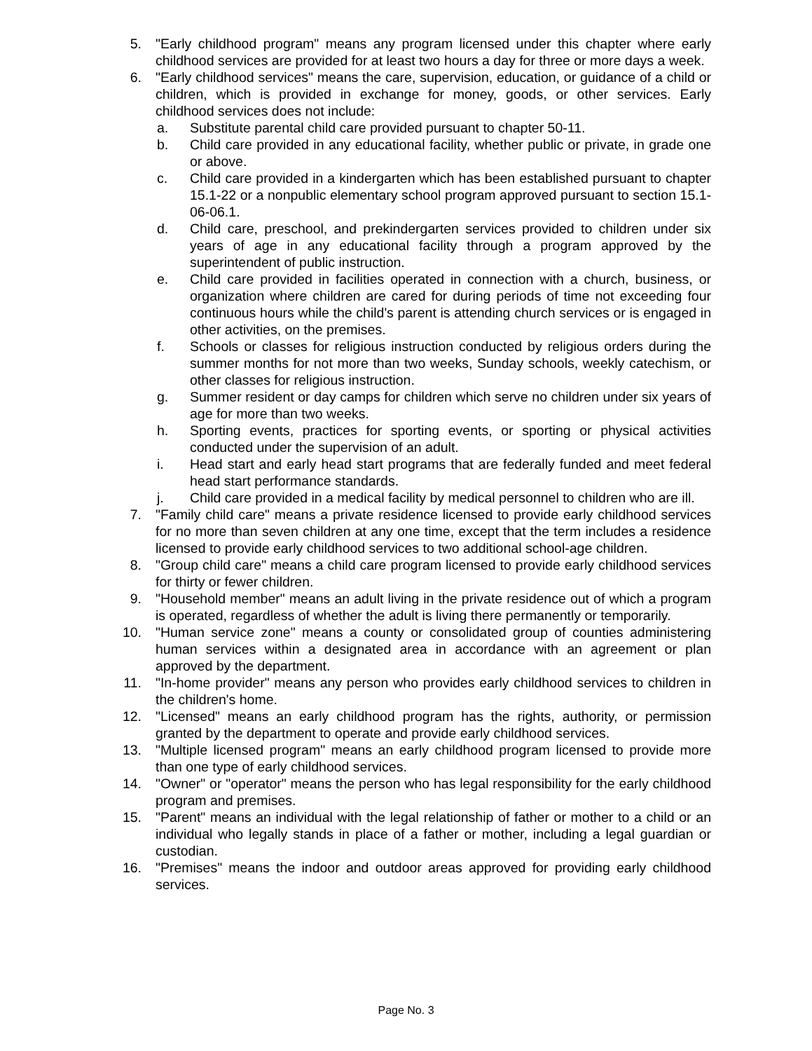5. "Early childhood program" means any program licensed under this chapter where early childhood services are provided for at least two hours a day for three or more days a week.
6. "Early childhood services" means the care, supervision, education, or guidance of a child or children, which is provided in exchange for money, goods, or other services. Early childhood services does not include:
a. Substitute parental child care provided pursuant to chapter 50-11.
b. Child care provided in any educational facility, whether public or private, in grade one or above.
c. Child care provided in a kindergarten which has been established pursuant to chapter 15.1-22 or a nonpublic elementary school program approved pursuant to section 15.1-06-06.1.
d. Child care, preschool, and prekindergarten services provided to children under six years of age in any educational facility through a program approved by the superintendent of public instruction.
e. Child care provided in facilities operated in connection with a church, business, or organization where children are cared for during periods of time not exceeding four continuous hours while the child's parent is attending church services or is engaged in other activities, on the premises.
f. Schools or classes for religious instruction conducted by religious orders during the summer months for not more than two weeks, Sunday schools, weekly catechism, or other classes for religious instruction.
g. Summer resident or day camps for children which serve no children under six years of age for more than two weeks.
h. Sporting events, practices for sporting events, or sporting or physical activities conducted under the supervision of an adult.
i. Head start and early head start programs that are federally funded and meet federal head start performance standards.
j. Child care provided in a medical facility by medical personnel to children who are ill.
7. "Family child care" means a private residence licensed to provide early childhood services for no more than seven children at any one time, except that the term includes a residence licensed to provide early childhood services to two additional school-age children.
8. "Group child care" means a child care program licensed to provide early childhood services for thirty or fewer children.
9. "Household member" means an adult living in the private residence out of which a program is operated, regardless of whether the adult is living there permanently or temporarily.
10. "Human service zone" means a county or consolidated group of counties administering human services within a designated area in accordance with an agreement or plan approved by the department.
11. "In-home provider" means any person who provides early childhood services to children in the children's home.
12. "Licensed" means an early childhood program has the rights, authority, or permission granted by the department to operate and provide early childhood services.
13. "Multiple licensed program" means an early childhood program licensed to provide more than one type of early childhood services.
14. "Owner" or "operator" means the person who has legal responsibility for the early childhood program and premises.
15. "Parent" means an individual with the legal relationship of father or mother to a child or an individual who legally stands in place of a father or mother, including a legal guardian or custodian.
16. "Premises" means the indoor and outdoor areas approved for providing early childhood services.
Page No. 3